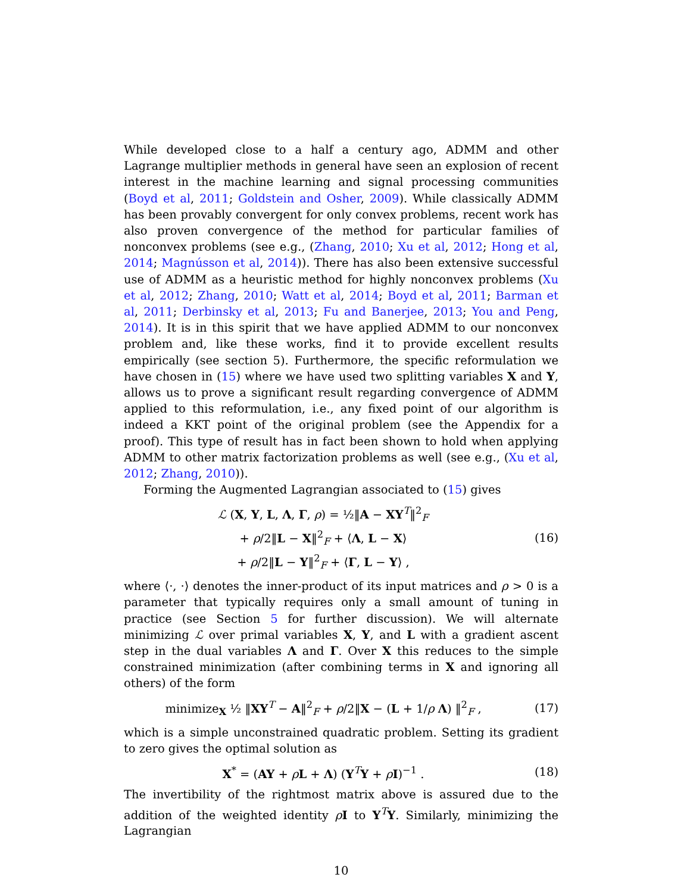While developed close to a half a century ago, ADMM and other Lagrange multiplier methods in general have seen an explosion of recent interest in the machine learning and signal processing communities (Boyd et al, 2011; Goldstein and Osher, 2009). While classically ADMM has been provably convergent for only convex problems, recent work has also proven convergence of the method for particular families of nonconvex problems (see e.g., (Zhang, 2010; Xu et al, 2012; Hong et al, 2014; Magnússon et al, 2014)). There has also been extensive successful use of ADMM as a heuristic method for highly nonconvex problems (Xu et al, 2012; Zhang, 2010; Watt et al, 2014; Boyd et al, 2011; Barman et al, 2011; Derbinsky et al, 2013; Fu and Banerjee, 2013; You and Peng, 2014). It is in this spirit that we have applied ADMM to our nonconvex problem and, like these works, find it to provide excellent results empirically (see section 5). Furthermore, the specific reformulation we have chosen in (15) where we have used two splitting variables X and Y, allows us to prove a significant result regarding convergence of ADMM applied to this reformulation, i.e., any fixed point of our algorithm is indeed a KKT point of the original problem (see the Appendix for a proof). This type of result has in fact been shown to hold when applying ADMM to other matrix factorization problems as well (see e.g., (Xu et al, 2012; Zhang, 2010)).
Forming the Augmented Lagrangian associated to (15) gives
ℒ (X, Y, L, Λ, Γ, ρ) = ½‖A − XY<sup>T</sup>‖<sup>2</sup><sub>F</sub>
+ ρ/2‖L − X‖<sup>2</sup><sub>F</sub> + ⟨Λ, L − X⟩
+ ρ/2‖L − Y‖<sup>2</sup><sub>F</sub> + ⟨Γ, L − Y⟩ ,
(16)
where ⟨·, ·⟩ denotes the inner-product of its input matrices and ρ > 0 is a parameter that typically requires only a small amount of tuning in practice (see Section 5 for further discussion). We will alternate minimizing ℒ over primal variables X, Y, and L with a gradient ascent step in the dual variables Λ and Γ. Over X this reduces to the simple constrained minimization (after combining terms in X and ignoring all others) of the form
minimize<sub>X</sub> ½ ‖XY<sup>T</sup> − A‖<sup>2</sup><sub>F</sub> + ρ/2‖X − (L + 1/ρ Λ) ‖<sup>2</sup><sub>F</sub> ,
(17)
which is a simple unconstrained quadratic problem. Setting its gradient to zero gives the optimal solution as
X<sup>*</sup> = (AY + ρL + Λ) (Y<sup>T</sup>Y + ρI)<sup>−1</sup> .
(18)
The invertibility of the rightmost matrix above is assured due to the addition of the weighted identity ρI to Y<sup>T</sup>Y. Similarly, minimizing the Lagrangian
10